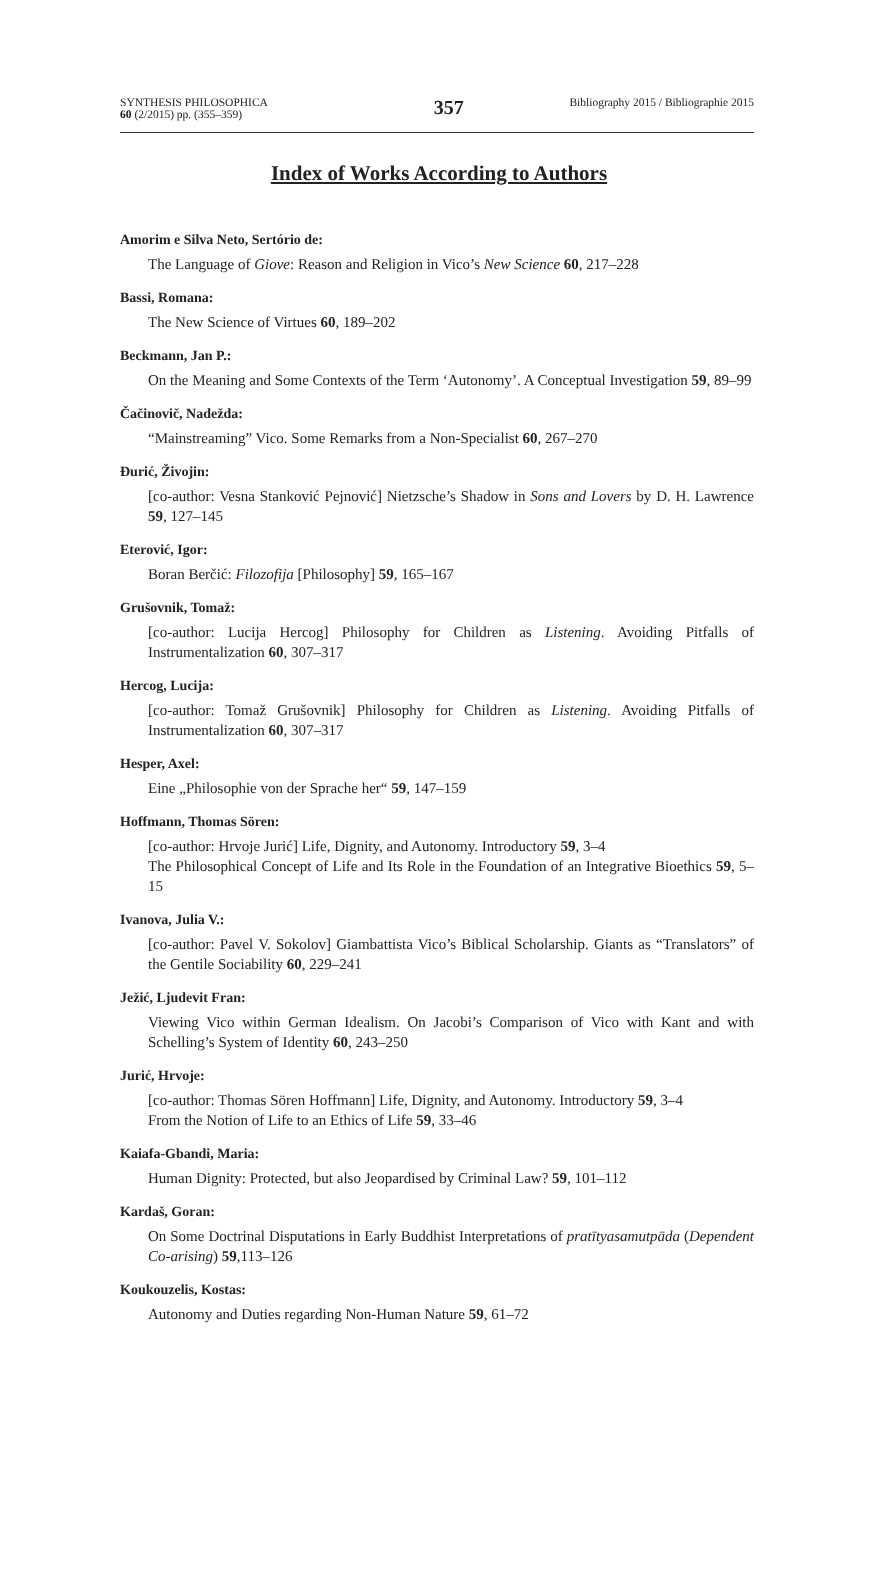SYNTHESIS PHILOSOPHICA
60 (2/2015) pp. (355–359)
357
Bibliography 2015 / Bibliographie 2015
Index of Works According to Authors
Amorim e Silva Neto, Sertório de:
The Language of Giove: Reason and Religion in Vico’s New Science 60, 217–228
Bassi, Romana:
The New Science of Virtues 60, 189–202
Beckmann, Jan P.:
On the Meaning and Some Contexts of the Term ‘Autonomy’. A Conceptual Investigation 59, 89–99
Čačinovič, Nadežda:
“Mainstreaming” Vico. Some Remarks from a Non-Specialist 60, 267–270
Đurić, Živojin:
[co-author: Vesna Stanković Pejnović] Nietzsche’s Shadow in Sons and Lovers by D. H. Lawrence 59, 127–145
Eterović, Igor:
Boran Berčić: Filozofija [Philosophy] 59, 165–167
Grušovnik, Tomaž:
[co-author: Lucija Hercog] Philosophy for Children as Listening. Avoiding Pitfalls of Instrumentalization 60, 307–317
Hercog, Lucija:
[co-author: Tomaž Grušovnik] Philosophy for Children as Listening. Avoiding Pitfalls of Instrumentalization 60, 307–317
Hesper, Axel:
Eine „Philosophie von der Sprache her“ 59, 147–159
Hoffmann, Thomas Sören:
[co-author: Hrvoje Jurić] Life, Dignity, and Autonomy. Introductory 59, 3–4
The Philosophical Concept of Life and Its Role in the Foundation of an Integrative Bioethics 59, 5–15
Ivanova, Julia V.:
[co-author: Pavel V. Sokolov] Giambattista Vico’s Biblical Scholarship. Giants as “Translators” of the Gentile Sociability 60, 229–241
Ježić, Ljudevit Fran:
Viewing Vico within German Idealism. On Jacobi’s Comparison of Vico with Kant and with Schelling’s System of Identity 60, 243–250
Jurić, Hrvoje:
[co-author: Thomas Sören Hoffmann] Life, Dignity, and Autonomy. Introductory 59, 3–4
From the Notion of Life to an Ethics of Life 59, 33–46
Kaiafa-Gbandi, Maria:
Human Dignity: Protected, but also Jeopardised by Criminal Law? 59, 101–112
Kardaš, Goran:
On Some Doctrinal Disputations in Early Buddhist Interpretations of pratītyasamutpāda (Dependent Co-arising) 59,113–126
Koukouzelis, Kostas:
Autonomy and Duties regarding Non-Human Nature 59, 61–72